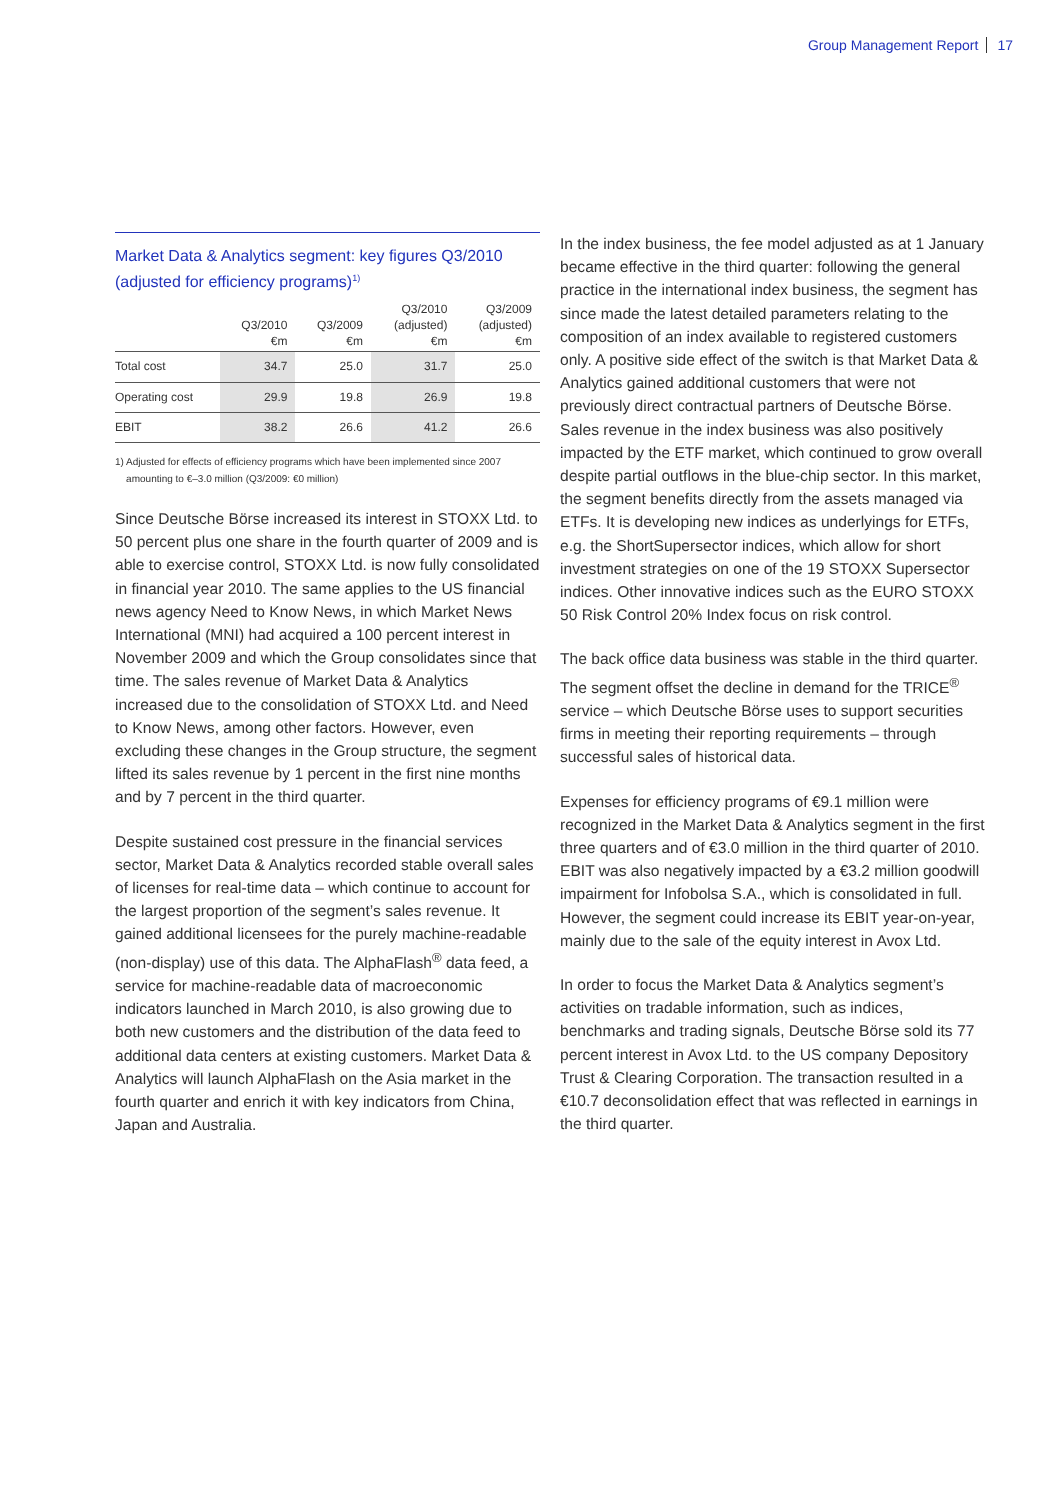Group Management Report 17
Market Data & Analytics segment: key figures Q3/2010 (adjusted for efficiency programs)<sup>1)</sup>
| | Q3/2010 €m | Q3/2009 €m | Q3/2010 (adjusted) €m | Q3/2009 (adjusted) €m |
| --- | --- | --- | --- | --- |
| Total cost | 34.7 | 25.0 | 31.7 | 25.0 |
| Operating cost | 29.9 | 19.8 | 26.9 | 19.8 |
| EBIT | 38.2 | 26.6 | 41.2 | 26.6 |
1) Adjusted for effects of efficiency programs which have been implemented since 2007
amounting to €–3.0 million (Q3/2009: €0 million)
Since Deutsche Börse increased its interest in STOXX Ltd. to 50 percent plus one share in the fourth quarter of 2009 and is able to exercise control, STOXX Ltd. is now fully consolidated in financial year 2010. The same applies to the US financial news agency Need to Know News, in which Market News International (MNI) had acquired a 100 percent interest in November 2009 and which the Group consolidates since that time. The sales revenue of Market Data & Analytics increased due to the consolidation of STOXX Ltd. and Need to Know News, among other factors. However, even excluding these changes in the Group structure, the segment lifted its sales revenue by 1 percent in the first nine months and by 7 percent in the third quarter.
Despite sustained cost pressure in the financial services sector, Market Data & Analytics recorded stable overall sales of licenses for real-time data – which continue to account for the largest proportion of the segment’s sales revenue. It gained additional licensees for the purely machine-readable (non-display) use of this data. The AlphaFlash<sup>®</sup> data feed, a service for machine-readable data of macroeconomic indicators launched in March 2010, is also growing due to both new customers and the distribution of the data feed to additional data centers at existing customers. Market Data & Analytics will launch AlphaFlash on the Asia market in the fourth quarter and enrich it with key indicators from China, Japan and Australia.
In the index business, the fee model adjusted as at 1 January became effective in the third quarter: following the general practice in the international index business, the segment has since made the latest detailed parameters relating to the composition of an index available to registered customers only. A positive side effect of the switch is that Market Data & Analytics gained additional customers that were not previously direct contractual partners of Deutsche Börse. Sales revenue in the index business was also positively impacted by the ETF market, which continued to grow overall despite partial outflows in the blue-chip sector. In this market, the segment benefits directly from the assets managed via ETFs. It is developing new indices as underlyings for ETFs, e.g. the ShortSupersector indices, which allow for short investment strategies on one of the 19 STOXX Supersector indices. Other innovative indices such as the EURO STOXX 50 Risk Control 20% Index focus on risk control.
The back office data business was stable in the third quarter. The segment offset the decline in demand for the TRICE<sup>®</sup> service – which Deutsche Börse uses to support securities firms in meeting their reporting requirements – through successful sales of historical data.
Expenses for efficiency programs of €9.1 million were recognized in the Market Data & Analytics segment in the first three quarters and of €3.0 million in the third quarter of 2010. EBIT was also negatively impacted by a €3.2 million goodwill impairment for Infobolsa S.A., which is consolidated in full. However, the segment could increase its EBIT year-on-year, mainly due to the sale of the equity interest in Avox Ltd.
In order to focus the Market Data & Analytics segment’s activities on tradable information, such as indices, benchmarks and trading signals, Deutsche Börse sold its 77 percent interest in Avox Ltd. to the US company Depository Trust & Clearing Corporation. The transaction resulted in a €10.7 deconsolidation effect that was reflected in earnings in the third quarter.